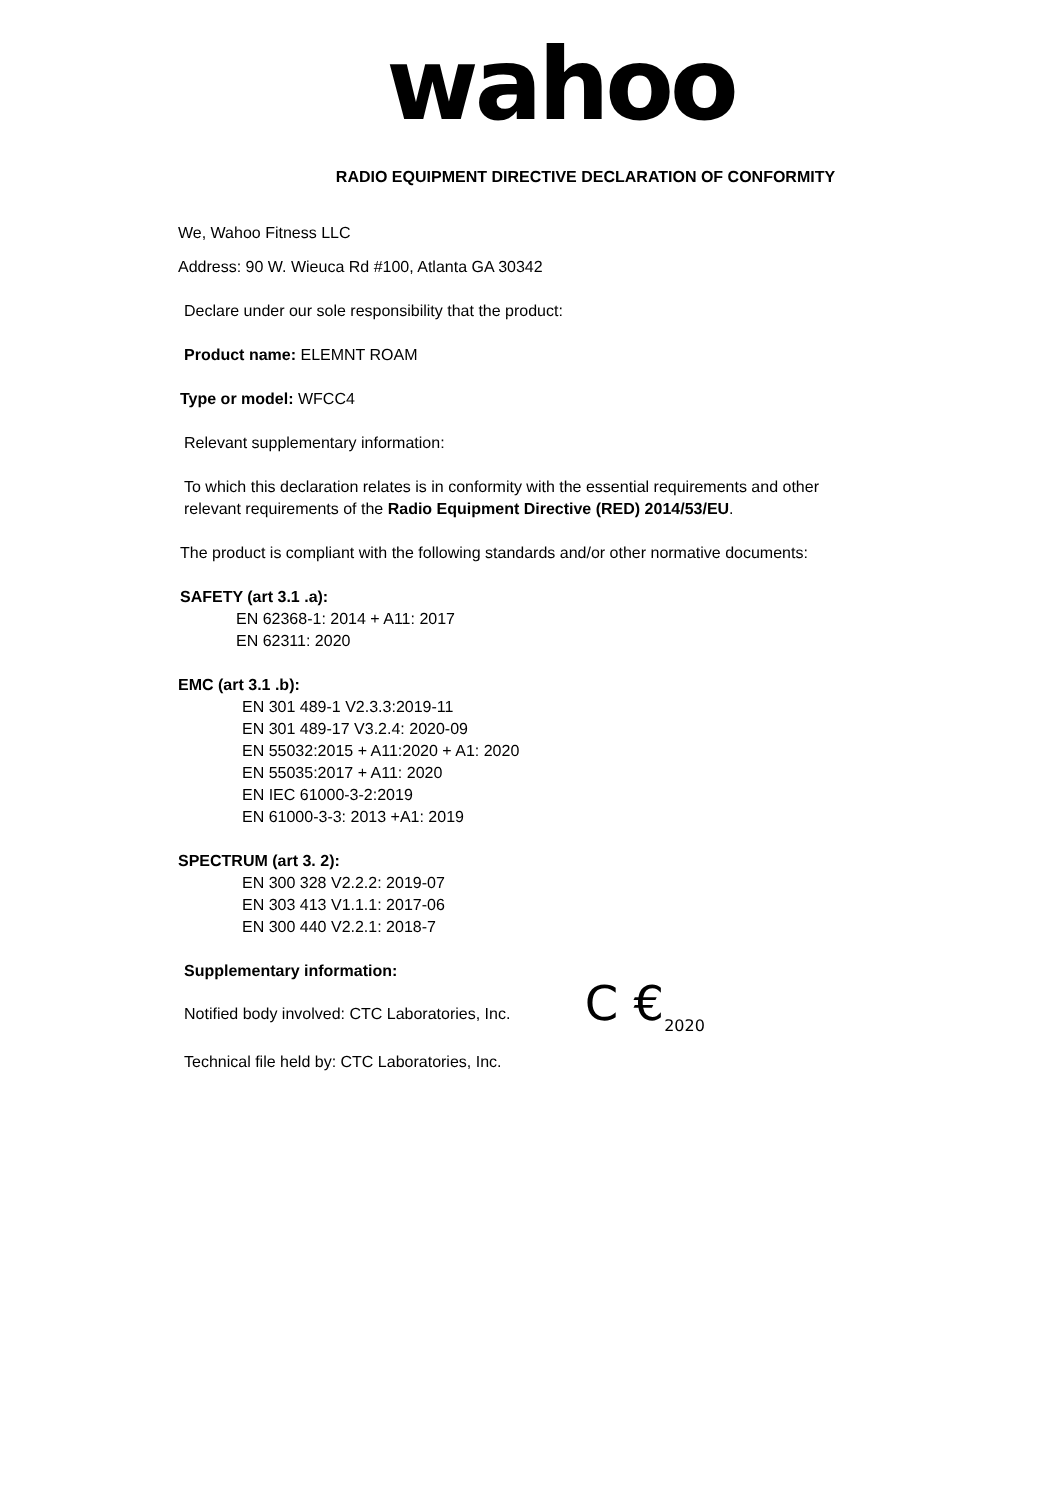wahoo
RADIO EQUIPMENT DIRECTIVE DECLARATION OF CONFORMITY
We, Wahoo Fitness LLC
Address: 90 W. Wieuca Rd #100, Atlanta GA 30342
Declare under our sole responsibility that the product:
Product name: ELEMNT ROAM
Type or model: WFCC4
Relevant supplementary information:
To which this declaration relates is in conformity with the essential requirements and other relevant requirements of the Radio Equipment Directive (RED) 2014/53/EU.
The product is compliant with the following standards and/or other normative documents:
SAFETY (art 3.1 .a):
EN 62368-1: 2014 + A11: 2017
EN 62311: 2020
EMC (art 3.1 .b):
EN 301 489-1 V2.3.3:2019-11
EN 301 489-17 V3.2.4: 2020-09
EN 55032:2015 + A11:2020 + A1: 2020
EN 55035:2017 + A11: 2020
EN IEC 61000-3-2:2019
EN 61000-3-3: 2013 +A1: 2019
SPECTRUM (art 3. 2):
EN 300 328 V2.2.2: 2019-07
EN 303 413 V1.1.1: 2017-06
EN 300 440 V2.2.1: 2018-7
Supplementary information:
Notified body involved: CTC Laboratories, Inc. C €<sub>2020</sub>
Technical file held by: CTC Laboratories, Inc.